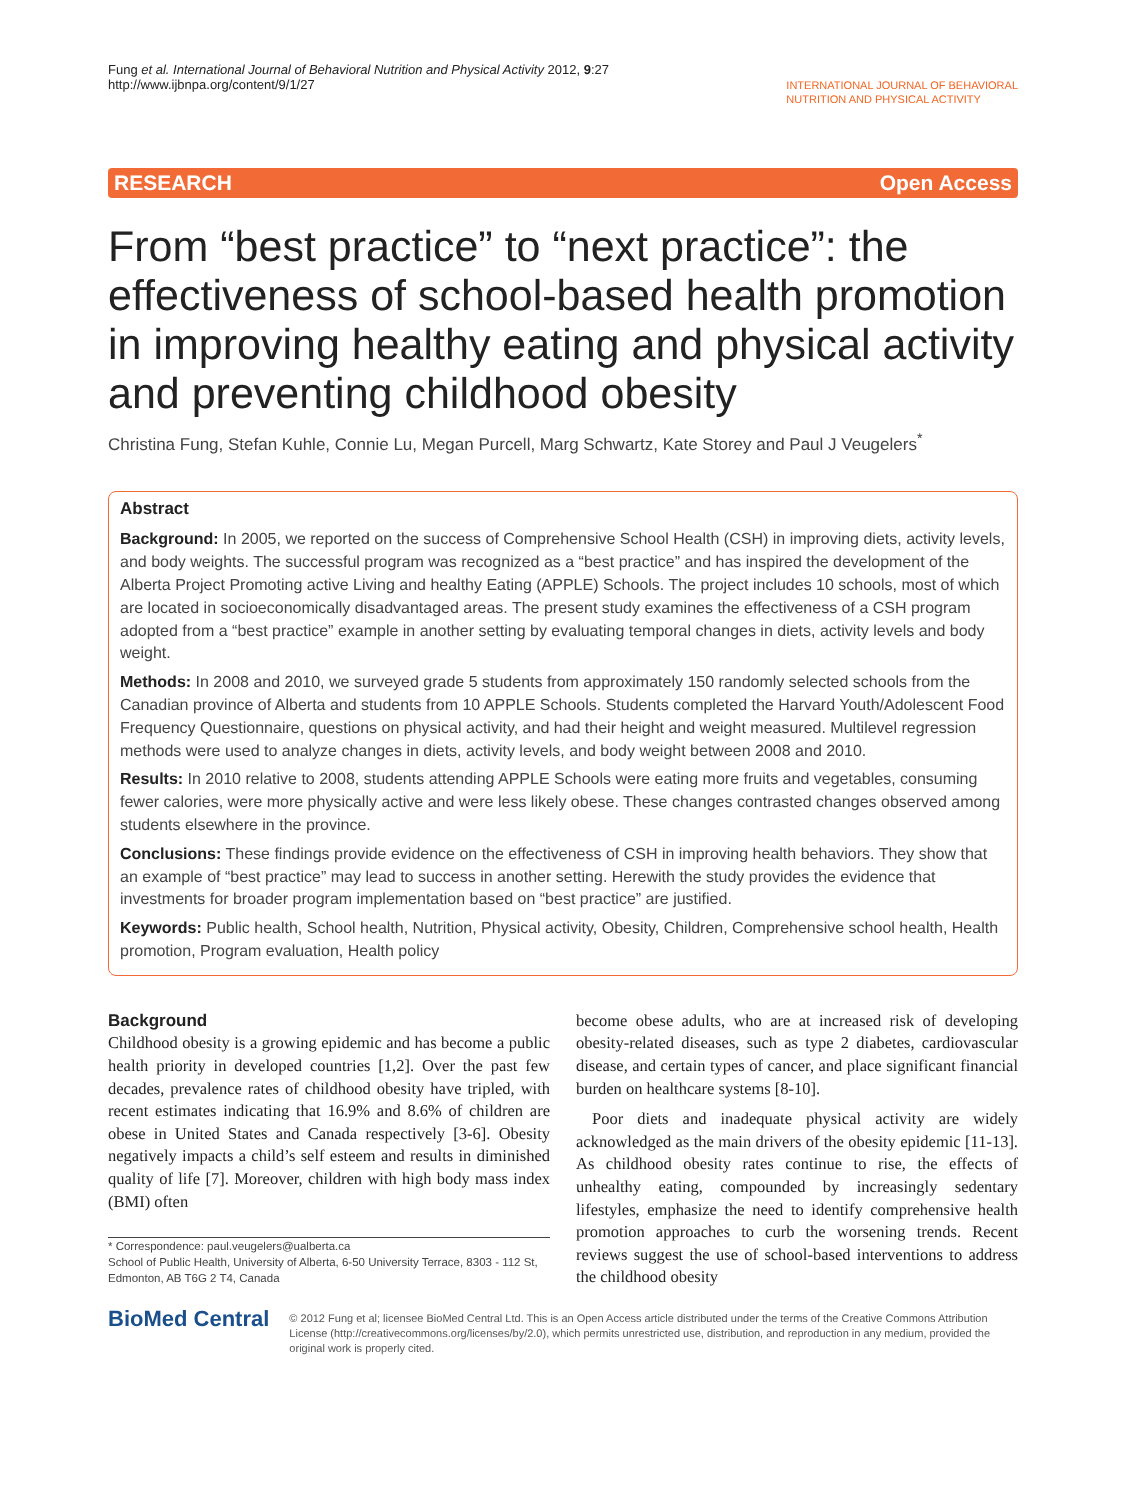Fung et al. International Journal of Behavioral Nutrition and Physical Activity 2012, 9:27
http://www.ijbnpa.org/content/9/1/27
INTERNATIONAL JOURNAL OF BEHAVIORAL
NUTRITION AND PHYSICAL ACTIVITY
RESEARCH Open Access
From “best practice” to “next practice”: the effectiveness of school-based health promotion in improving healthy eating and physical activity and preventing childhood obesity
Christina Fung, Stefan Kuhle, Connie Lu, Megan Purcell, Marg Schwartz, Kate Storey and Paul J Veugelers<sup>*</sup>
Abstract
Background: In 2005, we reported on the success of Comprehensive School Health (CSH) in improving diets, activity levels, and body weights. The successful program was recognized as a “best practice” and has inspired the development of the Alberta Project Promoting active Living and healthy Eating (APPLE) Schools. The project includes 10 schools, most of which are located in socioeconomically disadvantaged areas. The present study examines the effectiveness of a CSH program adopted from a “best practice” example in another setting by evaluating temporal changes in diets, activity levels and body weight.
Methods: In 2008 and 2010, we surveyed grade 5 students from approximately 150 randomly selected schools from the Canadian province of Alberta and students from 10 APPLE Schools. Students completed the Harvard Youth/Adolescent Food Frequency Questionnaire, questions on physical activity, and had their height and weight measured. Multilevel regression methods were used to analyze changes in diets, activity levels, and body weight between 2008 and 2010.
Results: In 2010 relative to 2008, students attending APPLE Schools were eating more fruits and vegetables, consuming fewer calories, were more physically active and were less likely obese. These changes contrasted changes observed among students elsewhere in the province.
Conclusions: These findings provide evidence on the effectiveness of CSH in improving health behaviors. They show that an example of “best practice” may lead to success in another setting. Herewith the study provides the evidence that investments for broader program implementation based on “best practice” are justified.
Keywords: Public health, School health, Nutrition, Physical activity, Obesity, Children, Comprehensive school health, Health promotion, Program evaluation, Health policy
Background
Childhood obesity is a growing epidemic and has become a public health priority in developed countries [1,2]. Over the past few decades, prevalence rates of childhood obesity have tripled, with recent estimates indicating that 16.9% and 8.6% of children are obese in United States and Canada respectively [3-6]. Obesity negatively impacts a child’s self esteem and results in diminished quality of life [7]. Moreover, children with high body mass index (BMI) often
* Correspondence: paul.veugelers@ualberta.ca
School of Public Health, University of Alberta, 6-50 University Terrace, 8303 - 112 St, Edmonton, AB T6G 2 T4, Canada
become obese adults, who are at increased risk of developing obesity-related diseases, such as type 2 diabetes, cardiovascular disease, and certain types of cancer, and place significant financial burden on healthcare systems [8-10].
Poor diets and inadequate physical activity are widely acknowledged as the main drivers of the obesity epidemic [11-13]. As childhood obesity rates continue to rise, the effects of unhealthy eating, compounded by increasingly sedentary lifestyles, emphasize the need to identify comprehensive health promotion approaches to curb the worsening trends. Recent reviews suggest the use of school-based interventions to address the childhood obesity
BioMed Central
© 2012 Fung et al; licensee BioMed Central Ltd. This is an Open Access article distributed under the terms of the Creative Commons Attribution License (http://creativecommons.org/licenses/by/2.0), which permits unrestricted use, distribution, and reproduction in any medium, provided the original work is properly cited.